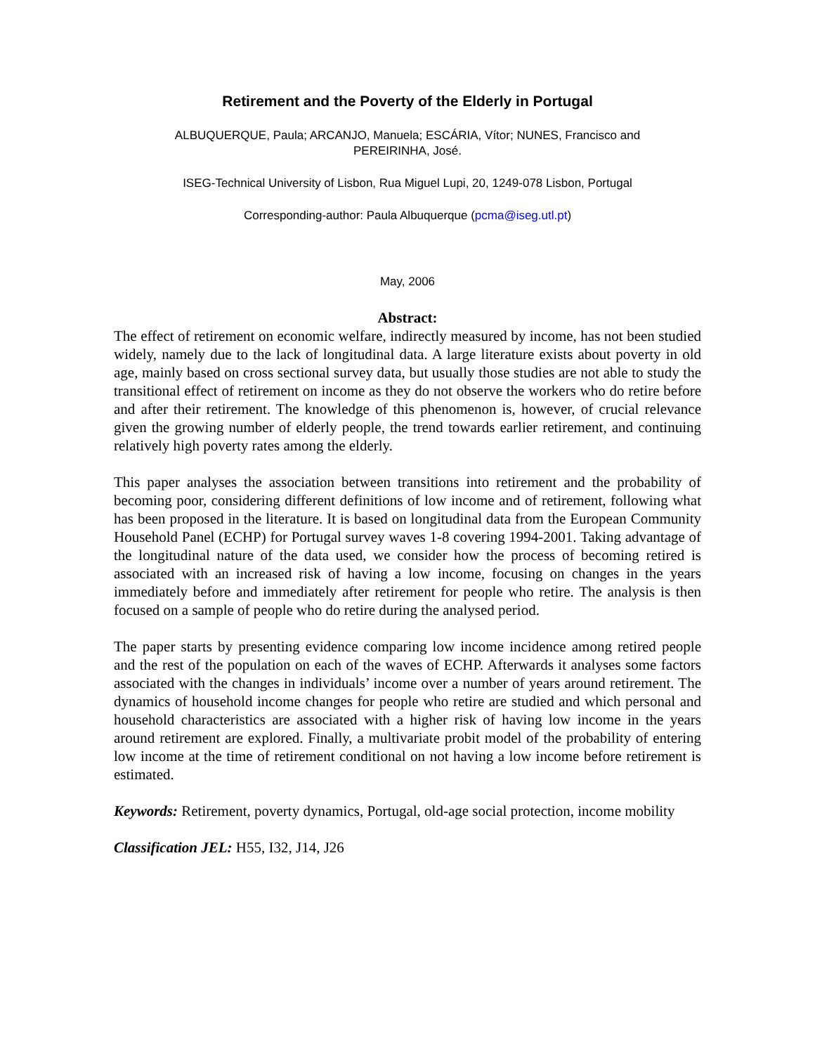Retirement and the Poverty of the Elderly in Portugal
ALBUQUERQUE, Paula; ARCANJO, Manuela; ESCÁRIA, Vítor; NUNES, Francisco and
PEREIRINHA, José.
ISEG-Technical University of Lisbon, Rua Miguel Lupi, 20, 1249-078 Lisbon, Portugal
Corresponding-author: Paula Albuquerque (pcma@iseg.utl.pt)
May, 2006
Abstract:
The effect of retirement on economic welfare, indirectly measured by income, has not been studied widely, namely due to the lack of longitudinal data. A large literature exists about poverty in old age, mainly based on cross sectional survey data, but usually those studies are not able to study the transitional effect of retirement on income as they do not observe the workers who do retire before and after their retirement. The knowledge of this phenomenon is, however, of crucial relevance given the growing number of elderly people, the trend towards earlier retirement, and continuing relatively high poverty rates among the elderly.
This paper analyses the association between transitions into retirement and the probability of becoming poor, considering different definitions of low income and of retirement, following what has been proposed in the literature. It is based on longitudinal data from the European Community Household Panel (ECHP) for Portugal survey waves 1-8 covering 1994-2001. Taking advantage of the longitudinal nature of the data used, we consider how the process of becoming retired is associated with an increased risk of having a low income, focusing on changes in the years immediately before and immediately after retirement for people who retire. The analysis is then focused on a sample of people who do retire during the analysed period.
The paper starts by presenting evidence comparing low income incidence among retired people and the rest of the population on each of the waves of ECHP. Afterwards it analyses some factors associated with the changes in individuals’ income over a number of years around retirement. The dynamics of household income changes for people who retire are studied and which personal and household characteristics are associated with a higher risk of having low income in the years around retirement are explored. Finally, a multivariate probit model of the probability of entering low income at the time of retirement conditional on not having a low income before retirement is estimated.
Keywords: Retirement, poverty dynamics, Portugal, old-age social protection, income mobility
Classification JEL: H55, I32, J14, J26